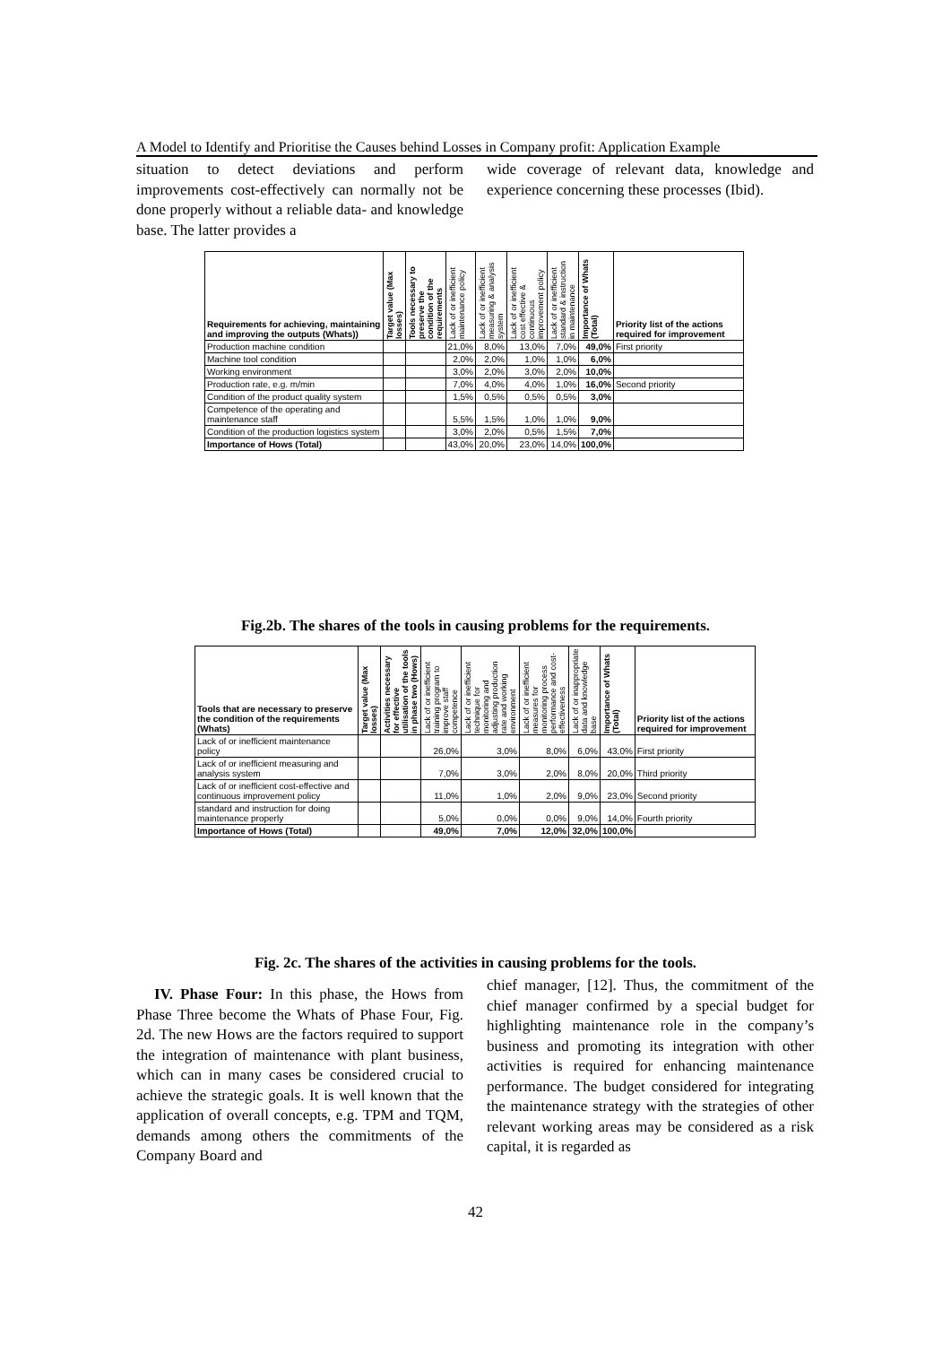A Model to Identify and Prioritise the Causes behind Losses in Company profit: Application Example
situation to detect deviations and perform improvements cost-effectively can normally not be done properly without a reliable data- and knowledge base. The latter provides a
wide coverage of relevant data, knowledge and experience concerning these processes (Ibid).
| Requirements for achieving, maintaining and improving the outputs (Whats)) | Target value (Max losses) | Tools necessary to preserve the condition of the requirements | Lack of or inefficient maintenance policy | Lack of or inefficient measuring & analysis system | Lack of or inefficient cost effective & continuous improvement policy | Lack of or inefficient standard & instruction in maintenance | Importance of Whats (Total) | Priority list of the actions required for improvement |
| --- | --- | --- | --- | --- | --- | --- | --- | --- |
| Production machine condition | | | 21,0% | 8,0% | 13,0% | 7,0% | 49,0% | First priority |
| Machine tool condition | | | 2,0% | 2,0% | 1,0% | 1,0% | 6,0% | |
| Working environment | | | 3,0% | 2,0% | 3,0% | 2,0% | 10,0% | |
| Production rate, e.g. m/min | | | 7,0% | 4,0% | 4,0% | 1,0% | 16,0% | Second priority |
| Condition of the product quality system | | | 1,5% | 0,5% | 0,5% | 0,5% | 3,0% | |
| Competence of the operating and maintenance staff | | | 5,5% | 1,5% | 1,0% | 1,0% | 9,0% | |
| Condition of the production logistics system | | | 3,0% | 2,0% | 0,5% | 1,5% | 7,0% | |
| Importance of Hows (Total) | | | 43,0% | 20,0% | 23,0% | 14,0% | 100,0% | |
Fig.2b. The shares of the tools in causing problems for the requirements.
| Tools that are necessary to preserve the condition of the requirements (Whats) | Target value (Max losses) | Activities necessary for effective utilisation of the tools in phase two (Hows) | Lack of or inefficient training program to improve staff competence | Lack of or inefficient technique for monitoring and adjusting production rate and working environment | Lack of or inefficient measures for monitoring process performance and cost-effectiveness | Lack of or inappropriate data and knowledge base | Importance of Whats (Total) | Priority list of the actions required for improvement |
| --- | --- | --- | --- | --- | --- | --- | --- | --- |
| Lack of or inefficient maintenance policy | | | 26,0% | 3,0% | 8,0% | 6,0% | 43,0% | First priority |
| Lack of or inefficient measuring and analysis system | | | 7,0% | 3,0% | 2,0% | 8,0% | 20,0% | Third priority |
| Lack of or inefficient cost-effective and continuous improvement policy | | | 11,0% | 1,0% | 2,0% | 9,0% | 23,0% | Second priority |
| standard and instruction for doing maintenance properly | | | 5,0% | 0,0% | 0,0% | 9,0% | 14,0% | Fourth priority |
| Importance of Hows (Total) | | | 49,0% | 7,0% | 12,0% | 32,0% | 100,0% | |
Fig. 2c. The shares of the activities in causing problems for the tools.
IV. Phase Four: In this phase, the Hows from Phase Three become the Whats of Phase Four, Fig. 2d. The new Hows are the factors required to support the integration of maintenance with plant business, which can in many cases be considered crucial to achieve the strategic goals. It is well known that the application of overall concepts, e.g. TPM and TQM, demands among others the commitments of the Company Board and
chief manager, [12]. Thus, the commitment of the chief manager confirmed by a special budget for highlighting maintenance role in the company’s business and promoting its integration with other activities is required for enhancing maintenance performance. The budget considered for integrating the maintenance strategy with the strategies of other relevant working areas may be considered as a risk capital, it is regarded as
42